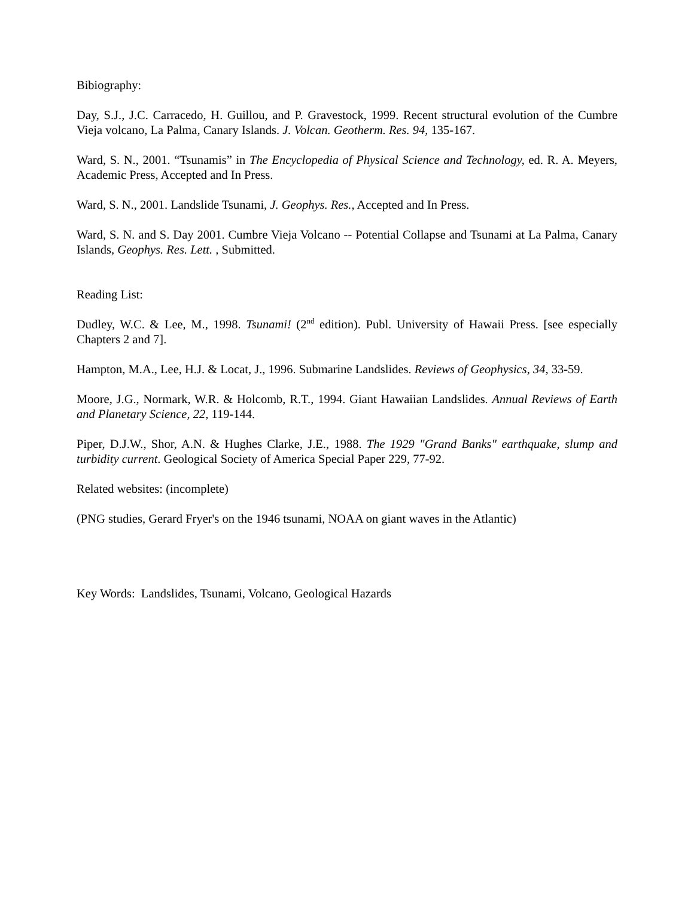Bibiography:
Day, S.J., J.C. Carracedo, H. Guillou, and P. Gravestock, 1999. Recent structural evolution of the Cumbre Vieja volcano, La Palma, Canary Islands. J. Volcan. Geotherm. Res. 94, 135-167.
Ward, S. N., 2001. “Tsunamis” in The Encyclopedia of Physical Science and Technology, ed. R. A. Meyers, Academic Press, Accepted and In Press.
Ward, S. N., 2001. Landslide Tsunami, J. Geophys. Res., Accepted and In Press.
Ward, S. N. and S. Day 2001. Cumbre Vieja Volcano -- Potential Collapse and Tsunami at La Palma, Canary Islands, Geophys. Res. Lett. , Submitted.
Reading List:
Dudley, W.C. & Lee, M., 1998. Tsunami! (2<sup>nd</sup> edition). Publ. University of Hawaii Press. [see especially Chapters 2 and 7].
Hampton, M.A., Lee, H.J. & Locat, J., 1996. Submarine Landslides. Reviews of Geophysics, 34, 33-59.
Moore, J.G., Normark, W.R. & Holcomb, R.T., 1994. Giant Hawaiian Landslides. Annual Reviews of Earth and Planetary Science, 22, 119-144.
Piper, D.J.W., Shor, A.N. & Hughes Clarke, J.E., 1988. The 1929 "Grand Banks" earthquake, slump and turbidity current. Geological Society of America Special Paper 229, 77-92.
Related websites: (incomplete)
(PNG studies, Gerard Fryer's on the 1946 tsunami, NOAA on giant waves in the Atlantic)
Key Words: Landslides, Tsunami, Volcano, Geological Hazards